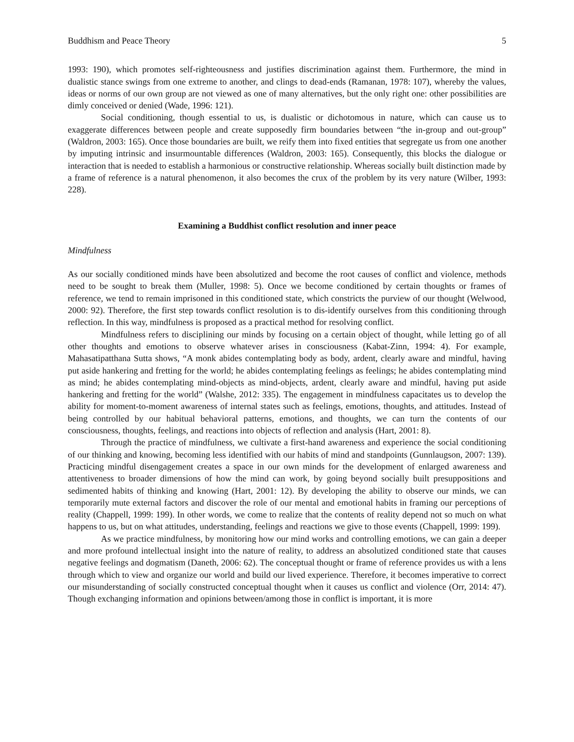Buddhism and Peace Theory 5
1993: 190), which promotes self-righteousness and justifies discrimination against them. Furthermore, the mind in dualistic stance swings from one extreme to another, and clings to dead-ends (Ramanan, 1978: 107), whereby the values, ideas or norms of our own group are not viewed as one of many alternatives, but the only right one: other possibilities are dimly conceived or denied (Wade, 1996: 121).
Social conditioning, though essential to us, is dualistic or dichotomous in nature, which can cause us to exaggerate differences between people and create supposedly firm boundaries between “the in-group and out-group” (Waldron, 2003: 165). Once those boundaries are built, we reify them into fixed entities that segregate us from one another by imputing intrinsic and insurmountable differences (Waldron, 2003: 165). Consequently, this blocks the dialogue or interaction that is needed to establish a harmonious or constructive relationship. Whereas socially built distinction made by a frame of reference is a natural phenomenon, it also becomes the crux of the problem by its very nature (Wilber, 1993: 228).
Examining a Buddhist conflict resolution and inner peace
Mindfulness
As our socially conditioned minds have been absolutized and become the root causes of conflict and violence, methods need to be sought to break them (Muller, 1998: 5). Once we become conditioned by certain thoughts or frames of reference, we tend to remain imprisoned in this conditioned state, which constricts the purview of our thought (Welwood, 2000: 92). Therefore, the first step towards conflict resolution is to dis-identify ourselves from this conditioning through reflection. In this way, mindfulness is proposed as a practical method for resolving conflict.
Mindfulness refers to disciplining our minds by focusing on a certain object of thought, while letting go of all other thoughts and emotions to observe whatever arises in consciousness (Kabat-Zinn, 1994: 4). For example, Mahasatipatthana Sutta shows, “A monk abides contemplating body as body, ardent, clearly aware and mindful, having put aside hankering and fretting for the world; he abides contemplating feelings as feelings; he abides contemplating mind as mind; he abides contemplating mind-objects as mind-objects, ardent, clearly aware and mindful, having put aside hankering and fretting for the world” (Walshe, 2012: 335). The engagement in mindfulness capacitates us to develop the ability for moment-to-moment awareness of internal states such as feelings, emotions, thoughts, and attitudes. Instead of being controlled by our habitual behavioral patterns, emotions, and thoughts, we can turn the contents of our consciousness, thoughts, feelings, and reactions into objects of reflection and analysis (Hart, 2001: 8).
Through the practice of mindfulness, we cultivate a first-hand awareness and experience the social conditioning of our thinking and knowing, becoming less identified with our habits of mind and standpoints (Gunnlaugson, 2007: 139). Practicing mindful disengagement creates a space in our own minds for the development of enlarged awareness and attentiveness to broader dimensions of how the mind can work, by going beyond socially built presuppositions and sedimented habits of thinking and knowing (Hart, 2001: 12). By developing the ability to observe our minds, we can temporarily mute external factors and discover the role of our mental and emotional habits in framing our perceptions of reality (Chappell, 1999: 199). In other words, we come to realize that the contents of reality depend not so much on what happens to us, but on what attitudes, understanding, feelings and reactions we give to those events (Chappell, 1999: 199).
As we practice mindfulness, by monitoring how our mind works and controlling emotions, we can gain a deeper and more profound intellectual insight into the nature of reality, to address an absolutized conditioned state that causes negative feelings and dogmatism (Daneth, 2006: 62). The conceptual thought or frame of reference provides us with a lens through which to view and organize our world and build our lived experience. Therefore, it becomes imperative to correct our misunderstanding of socially constructed conceptual thought when it causes us conflict and violence (Orr, 2014: 47). Though exchanging information and opinions between/among those in conflict is important, it is more